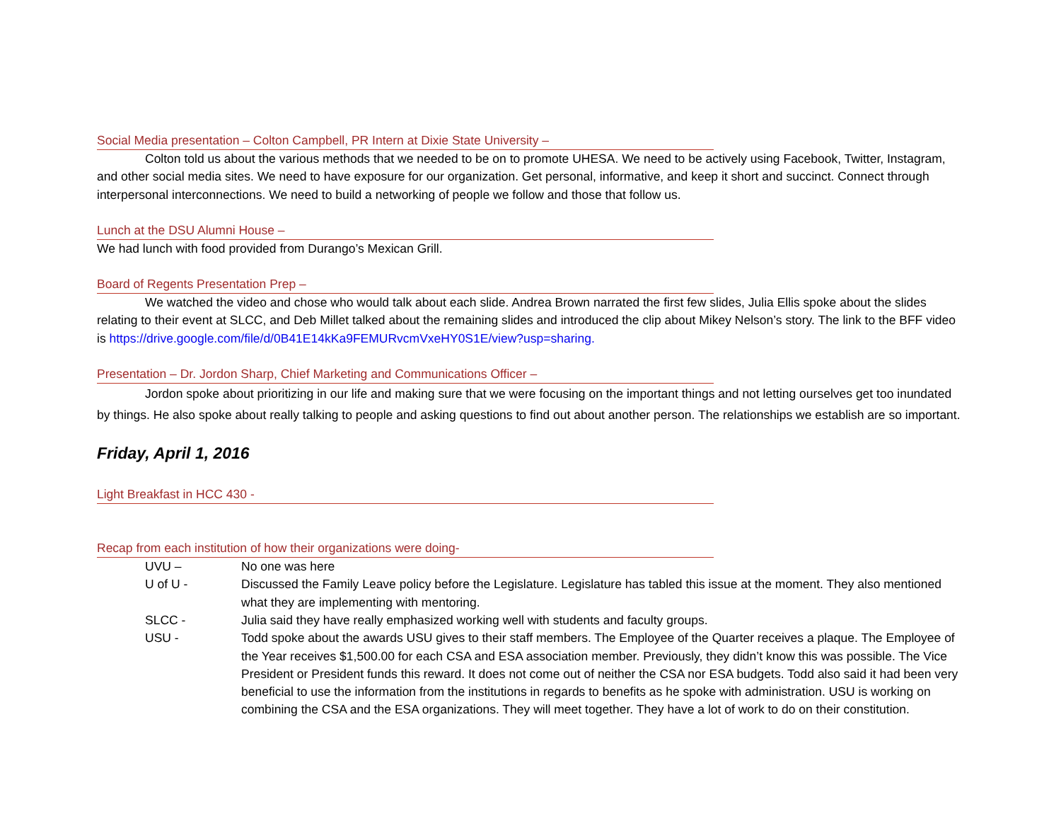Social Media presentation – Colton Campbell, PR Intern at Dixie State University –
Colton told us about the various methods that we needed to be on to promote UHESA. We need to be actively using Facebook, Twitter, Instagram, and other social media sites. We need to have exposure for our organization. Get personal, informative, and keep it short and succinct. Connect through interpersonal interconnections. We need to build a networking of people we follow and those that follow us.
Lunch at the DSU Alumni House –
We had lunch with food provided from Durango’s Mexican Grill.
Board of Regents Presentation Prep –
We watched the video and chose who would talk about each slide. Andrea Brown narrated the first few slides, Julia Ellis spoke about the slides relating to their event at SLCC, and Deb Millet talked about the remaining slides and introduced the clip about Mikey Nelson’s story. The link to the BFF video is https://drive.google.com/file/d/0B41E14kKa9FEMURvcmVxeHY0S1E/view?usp=sharing.
Presentation – Dr. Jordon Sharp, Chief Marketing and Communications Officer –
Jordon spoke about prioritizing in our life and making sure that we were focusing on the important things and not letting ourselves get too inundated by things. He also spoke about really talking to people and asking questions to find out about another person. The relationships we establish are so important.
Friday, April 1, 2016
Light Breakfast in HCC 430 -
Recap from each institution of how their organizations were doing-
UVU – No one was here
U of U - Discussed the Family Leave policy before the Legislature. Legislature has tabled this issue at the moment. They also mentioned what they are implementing with mentoring.
SLCC - Julia said they have really emphasized working well with students and faculty groups.
USU - Todd spoke about the awards USU gives to their staff members. The Employee of the Quarter receives a plaque. The Employee of the Year receives $1,500.00 for each CSA and ESA association member. Previously, they didn’t know this was possible. The Vice President or President funds this reward. It does not come out of neither the CSA nor ESA budgets. Todd also said it had been very beneficial to use the information from the institutions in regards to benefits as he spoke with administration. USU is working on combining the CSA and the ESA organizations. They will meet together. They have a lot of work to do on their constitution.